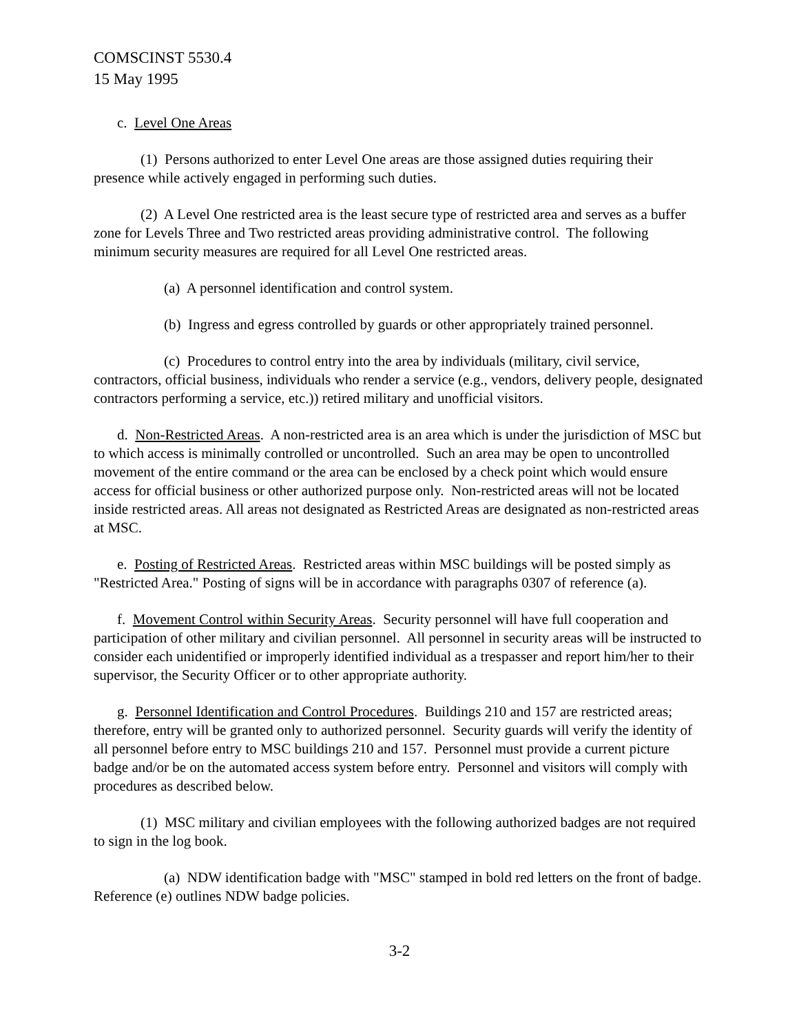COMSCINST 5530.4
15 May 1995
c. Level One Areas
(1) Persons authorized to enter Level One areas are those assigned duties requiring their presence while actively engaged in performing such duties.
(2) A Level One restricted area is the least secure type of restricted area and serves as a buffer zone for Levels Three and Two restricted areas providing administrative control. The following minimum security measures are required for all Level One restricted areas.
(a) A personnel identification and control system.
(b) Ingress and egress controlled by guards or other appropriately trained personnel.
(c) Procedures to control entry into the area by individuals (military, civil service, contractors, official business, individuals who render a service (e.g., vendors, delivery people, designated contractors performing a service, etc.)) retired military and unofficial visitors.
d. Non-Restricted Areas. A non-restricted area is an area which is under the jurisdiction of MSC but to which access is minimally controlled or uncontrolled. Such an area may be open to uncontrolled movement of the entire command or the area can be enclosed by a check point which would ensure access for official business or other authorized purpose only. Non-restricted areas will not be located inside restricted areas. All areas not designated as Restricted Areas are designated as non-restricted areas at MSC.
e. Posting of Restricted Areas. Restricted areas within MSC buildings will be posted simply as "Restricted Area." Posting of signs will be in accordance with paragraphs 0307 of reference (a).
f. Movement Control within Security Areas. Security personnel will have full cooperation and participation of other military and civilian personnel. All personnel in security areas will be instructed to consider each unidentified or improperly identified individual as a trespasser and report him/her to their supervisor, the Security Officer or to other appropriate authority.
g. Personnel Identification and Control Procedures. Buildings 210 and 157 are restricted areas; therefore, entry will be granted only to authorized personnel. Security guards will verify the identity of all personnel before entry to MSC buildings 210 and 157. Personnel must provide a current picture badge and/or be on the automated access system before entry. Personnel and visitors will comply with procedures as described below.
(1) MSC military and civilian employees with the following authorized badges are not required to sign in the log book.
(a) NDW identification badge with "MSC" stamped in bold red letters on the front of badge. Reference (e) outlines NDW badge policies.
3-2